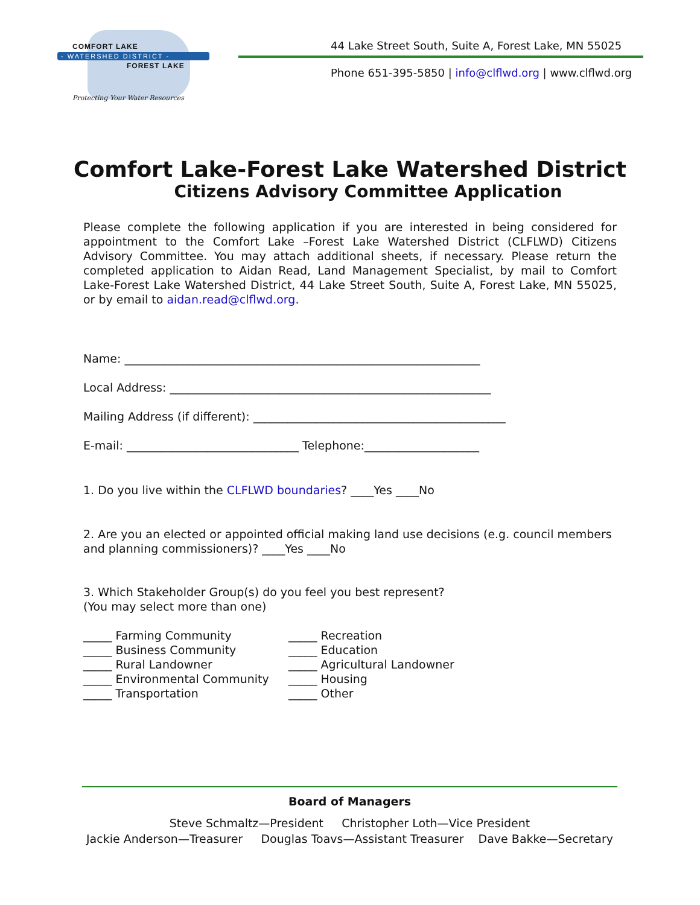COMFORT LAKE
- WATERSHED DISTRICT -
FOREST LAKE
Protecting Your Water Resources
44 Lake Street South, Suite A, Forest Lake, MN 55025
Phone 651-395-5850 | info@clflwd.org | www.clflwd.org
Comfort Lake-Forest Lake Watershed District
Citizens Advisory Committee Application
Please complete the following application if you are interested in being considered for appointment to the Comfort Lake –Forest Lake Watershed District (CLFLWD) Citizens Advisory Committee. You may attach additional sheets, if necessary. Please return the completed application to Aidan Read, Land Management Specialist, by mail to Comfort Lake-Forest Lake Watershed District, 44 Lake Street South, Suite A, Forest Lake, MN 55025, or by email to aidan.read@clflwd.org.
Name: ______________________________________________________________
Local Address: ________________________________________________________
Mailing Address (if different): ____________________________________________
E-mail: ______________________________ Telephone:____________________
1. Do you live within the CLFLWD boundaries? ____Yes ____No
2. Are you an elected or appointed official making land use decisions (e.g. council members and planning commissioners)? ____Yes ____No
3. Which Stakeholder Group(s) do you feel you best represent?
(You may select more than one)
_____ Farming Community
_____ Business Community
_____ Rural Landowner
_____ Environmental Community
_____ Transportation
_____ Recreation
_____ Education
_____ Agricultural Landowner
_____ Housing
_____ Other
Board of Managers
Steve Schmaltz—President Christopher Loth—Vice President
Jackie Anderson—Treasurer Douglas Toavs—Assistant Treasurer Dave Bakke—Secretary